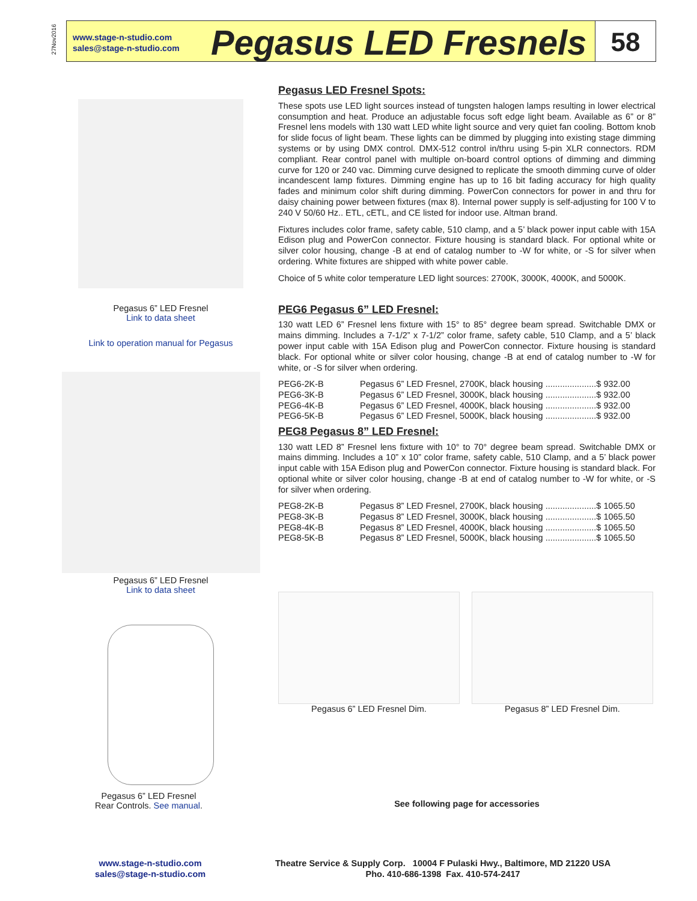27Nov2016
www.stage-n-studio.com
sales@stage-n-studio.com
Pegasus LED Fresnels
58
Pegasus 6” LED Fresnel
Link to data sheet
Link to operation manual for Pegasus
Pegasus 6” LED Fresnel
Link to data sheet
Pegasus 6” LED Fresnel
Rear Controls. See manual.
Pegasus LED Fresnel Spots:
These spots use LED light sources instead of tungsten halogen lamps resulting in lower electrical consumption and heat. Produce an adjustable focus soft edge light beam. Available as 6” or 8” Fresnel lens models with 130 watt LED white light source and very quiet fan cooling. Bottom knob for slide focus of light beam. These lights can be dimmed by plugging into existing stage dimming systems or by using DMX control. DMX-512 control in/thru using 5-pin XLR connectors. RDM compliant. Rear control panel with multiple on-board control options of dimming and dimming curve for 120 or 240 vac. Dimming curve designed to replicate the smooth dimming curve of older incandescent lamp fixtures. Dimming engine has up to 16 bit fading accuracy for high quality fades and minimum color shift during dimming. PowerCon connectors for power in and thru for daisy chaining power between fixtures (max 8). Internal power supply is self-adjusting for 100 V to 240 V 50/60 Hz.. ETL, cETL, and CE listed for indoor use. Altman brand.
Fixtures includes color frame, safety cable, 510 clamp, and a 5’ black power input cable with 15A Edison plug and PowerCon connector. Fixture housing is standard black. For optional white or silver color housing, change -B at end of catalog number to -W for white, or -S for silver when ordering. White fixtures are shipped with white power cable.
Choice of 5 white color temperature LED light sources: 2700K, 3000K, 4000K, and 5000K.
PEG6 Pegasus 6” LED Fresnel:
130 watt LED 6” Fresnel lens fixture with 15° to 85° degree beam spread. Switchable DMX or mains dimming. Includes a 7-1/2” x 7-1/2” color frame, safety cable, 510 Clamp, and a 5’ black power input cable with 15A Edison plug and PowerCon connector. Fixture housing is standard black. For optional white or silver color housing, change -B at end of catalog number to -W for white, or -S for silver when ordering.
| PEG6-2K-B | Pegasus 6” LED Fresnel, 2700K, black housing .....................$ 932.00 |
| PEG6-3K-B | Pegasus 6” LED Fresnel, 3000K, black housing .....................$ 932.00 |
| PEG6-4K-B | Pegasus 6” LED Fresnel, 4000K, black housing .....................$ 932.00 |
| PEG6-5K-B | Pegasus 6” LED Fresnel, 5000K, black housing .....................$ 932.00 |
PEG8 Pegasus 8” LED Fresnel:
130 watt LED 8” Fresnel lens fixture with 10° to 70° degree beam spread. Switchable DMX or mains dimming. Includes a 10” x 10” color frame, safety cable, 510 Clamp, and a 5’ black power input cable with 15A Edison plug and PowerCon connector. Fixture housing is standard black. For optional white or silver color housing, change -B at end of catalog number to -W for white, or -S for silver when ordering.
| PEG8-2K-B | Pegasus 8” LED Fresnel, 2700K, black housing .....................$ 1065.50 |
| PEG8-3K-B | Pegasus 8” LED Fresnel, 3000K, black housing .....................$ 1065.50 |
| PEG8-4K-B | Pegasus 8” LED Fresnel, 4000K, black housing .....................$ 1065.50 |
| PEG8-5K-B | Pegasus 8” LED Fresnel, 5000K, black housing .....................$ 1065.50 |
Pegasus 6” LED Fresnel Dim. Pegasus 8” LED Fresnel Dim.
See following page for accessories
www.stage-n-studio.com
sales@stage-n-studio.com
Theatre Service & Supply Corp. 10004 F Pulaski Hwy., Baltimore, MD 21220 USA
Pho. 410-686-1398 Fax. 410-574-2417